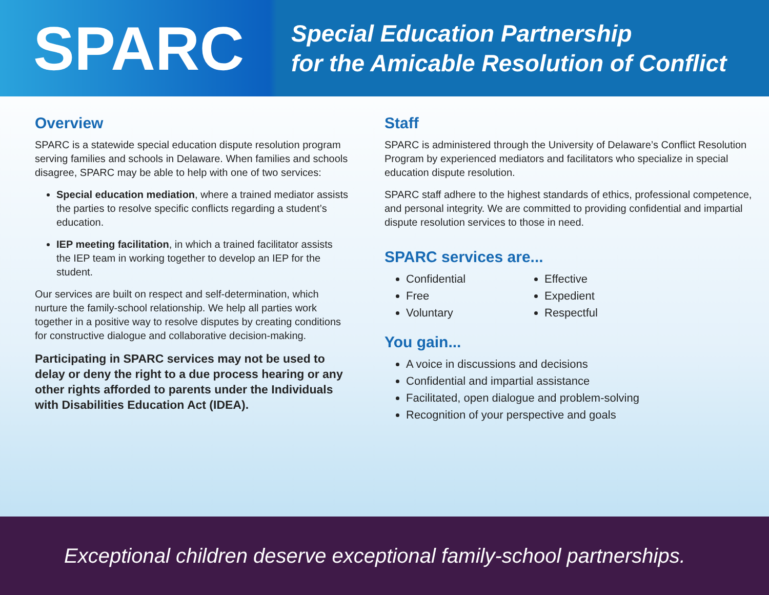SPARC
Special Education Partnership
for the Amicable Resolution of Conflict
Overview
SPARC is a statewide special education dispute resolution program serving families and schools in Delaware. When families and schools disagree, SPARC may be able to help with one of two services:
Special education mediation, where a trained mediator assists the parties to resolve specific conflicts regarding a student’s education.
IEP meeting facilitation, in which a trained facilitator assists the IEP team in working together to develop an IEP for the student.
Our services are built on respect and self-determination, which nurture the family-school relationship. We help all parties work together in a positive way to resolve disputes by creating conditions for constructive dialogue and collaborative decision-making.
Participating in SPARC services may not be used to delay or deny the right to a due process hearing or any other rights afforded to parents under the Individuals with Disabilities Education Act (IDEA).
Staff
SPARC is administered through the University of Delaware’s Conflict Resolution Program by experienced mediators and facilitators who specialize in special education dispute resolution.
SPARC staff adhere to the highest standards of ethics, professional competence, and personal integrity. We are committed to providing confidential and impartial dispute resolution services to those in need.
SPARC services are...
Confidential
Free
Voluntary
Effective
Expedient
Respectful
You gain...
A voice in discussions and decisions
Confidential and impartial assistance
Facilitated, open dialogue and problem-solving
Recognition of your perspective and goals
Exceptional children deserve exceptional family-school partnerships.